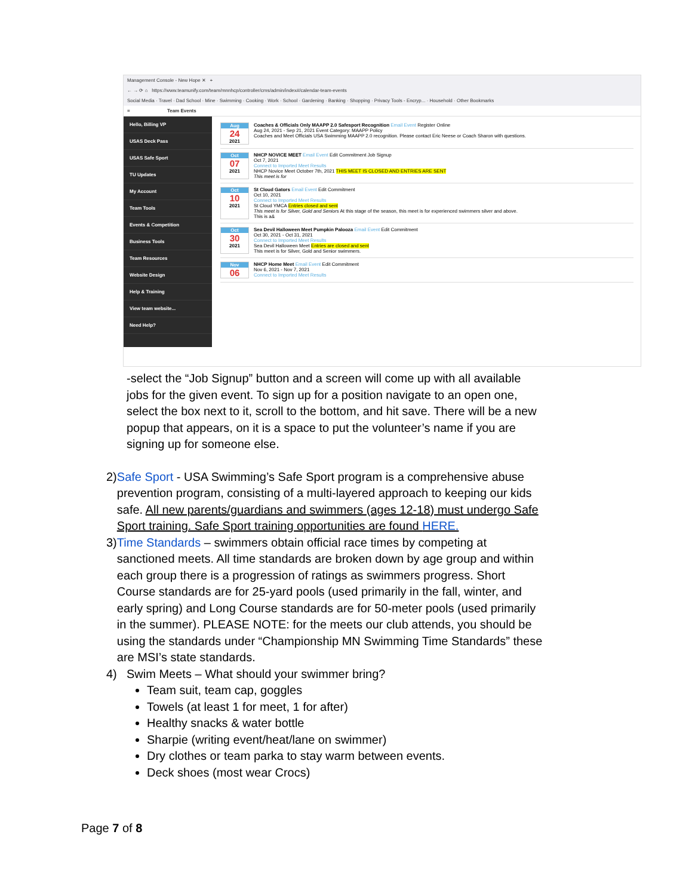Management Console - New Hope ✕ +
← → ⟳ ⌂ https://www.teamunify.com/team/mnnhcp/controller/cms/admin/index#/calendar-team-events
Social Media · Travel · Dad School · Mine · Swimming · Cooking · Work · School · Gardening · Banking · Shopping · Privacy Tools - Encryp... · Household · Other Bookmarks
≡ Team Events
Hello, Billing VP
USAS Deck Pass
USAS Safe Sport
TU Updates
My Account
Team Tools
Events & Competition
Business Tools
Team Resources
Website Design
Help & Training
View team website...
Need Help?
Aug
24
2021
Coaches & Officials Only MAAPP 2.0 Safesport Recognition Email Event Register Online
Aug 24, 2021 - Sep 21, 2021 Event Category: MAAPP Policy
Coaches and Meet Officials USA Swimming MAAPP 2.0 recognition. Please contact Eric Neese or Coach Sharon with questions.
Oct
07
2021
NHCP NOVICE MEET Email Event Edit Commitment Job Signup
Oct 7, 2021
Connect to Imported Meet Results
NHCP Novice Meet October 7th, 2021 THIS MEET IS CLOSED AND ENTRIES ARE SENT
This meet is for
Oct
10
2021
St Cloud Gators Email Event Edit Commitment
Oct 10, 2021
Connect to Imported Meet Results
St Cloud YMCA Entries closed and sent
This meet is for Silver, Gold and Seniors At this stage of the season, this meet is for experienced swimmers silver and above.
This is a&
Oct
30
2021
Sea Devil Halloween Meet Pumpkin Palooza Email Event Edit Commitment
Oct 30, 2021 - Oct 31, 2021
Connect to Imported Meet Results
Sea Devil Halloween Meet Entries are closed and sent
This meet is for Silver, Gold and Senior swimmers.
Nov
06
NHCP Home Meet Email Event Edit Commitment
Nov 6, 2021 - Nov 7, 2021
Connect to Imported Meet Results
-select the “Job Signup” button and a screen will come up with all available jobs for the given event. To sign up for a position navigate to an open one, select the box next to it, scroll to the bottom, and hit save. There will be a new popup that appears, on it is a space to put the volunteer’s name if you are signing up for someone else.
2) Safe Sport - USA Swimming’s Safe Sport program is a comprehensive abuse prevention program, consisting of a multi-layered approach to keeping our kids safe. All new parents/guardians and swimmers (ages 12-18) must undergo Safe Sport training. Safe Sport training opportunities are found HERE.
3) Time Standards – swimmers obtain official race times by competing at sanctioned meets. All time standards are broken down by age group and within each group there is a progression of ratings as swimmers progress. Short Course standards are for 25-yard pools (used primarily in the fall, winter, and early spring) and Long Course standards are for 50-meter pools (used primarily in the summer). PLEASE NOTE: for the meets our club attends, you should be using the standards under “Championship MN Swimming Time Standards” these are MSI’s state standards.
4) Swim Meets – What should your swimmer bring?
Team suit, team cap, goggles
Towels (at least 1 for meet, 1 for after)
Healthy snacks & water bottle
Sharpie (writing event/heat/lane on swimmer)
Dry clothes or team parka to stay warm between events.
Deck shoes (most wear Crocs)
Page 7 of 8